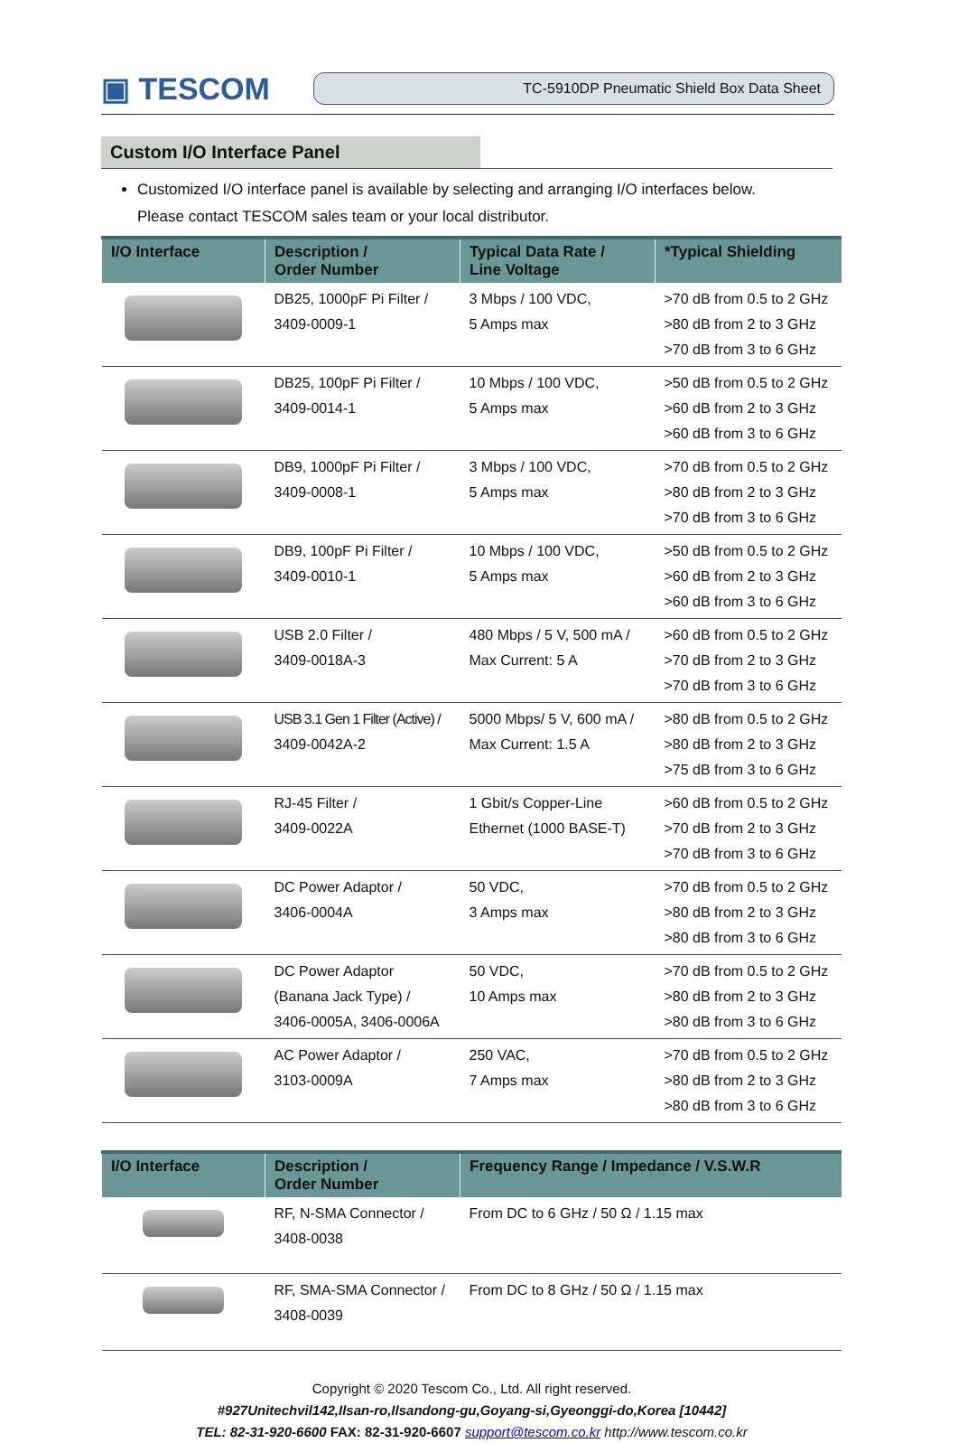▣ TESCOM
TC-5910DP Pneumatic Shield Box Data Sheet
Custom I/O Interface Panel
Customized I/O interface panel is available by selecting and arranging I/O interfaces below.
Please contact TESCOM sales team or your local distributor.
| I/O Interface | Description / Order Number | Typical Data Rate / Line Voltage | *Typical Shielding |
| --- | --- | --- | --- |
| | DB25, 1000pF Pi Filter / 3409-0009-1 | 3 Mbps / 100 VDC, 5 Amps max | >70 dB from 0.5 to 2 GHz >80 dB from 2 to 3 GHz >70 dB from 3 to 6 GHz |
| | DB25, 100pF Pi Filter / 3409-0014-1 | 10 Mbps / 100 VDC, 5 Amps max | >50 dB from 0.5 to 2 GHz >60 dB from 2 to 3 GHz >60 dB from 3 to 6 GHz |
| | DB9, 1000pF Pi Filter / 3409-0008-1 | 3 Mbps / 100 VDC, 5 Amps max | >70 dB from 0.5 to 2 GHz >80 dB from 2 to 3 GHz >70 dB from 3 to 6 GHz |
| | DB9, 100pF Pi Filter / 3409-0010-1 | 10 Mbps / 100 VDC, 5 Amps max | >50 dB from 0.5 to 2 GHz >60 dB from 2 to 3 GHz >60 dB from 3 to 6 GHz |
| | USB 2.0 Filter / 3409-0018A-3 | 480 Mbps / 5 V, 500 mA / Max Current: 5 A | >60 dB from 0.5 to 2 GHz >70 dB from 2 to 3 GHz >70 dB from 3 to 6 GHz |
| | USB 3.1 Gen 1 Filter (Active) / 3409-0042A-2 | 5000 Mbps/ 5 V, 600 mA / Max Current: 1.5 A | >80 dB from 0.5 to 2 GHz >80 dB from 2 to 3 GHz >75 dB from 3 to 6 GHz |
| | RJ-45 Filter / 3409-0022A | 1 Gbit/s Copper-Line Ethernet (1000 BASE-T) | >60 dB from 0.5 to 2 GHz >70 dB from 2 to 3 GHz >70 dB from 3 to 6 GHz |
| | DC Power Adaptor / 3406-0004A | 50 VDC, 3 Amps max | >70 dB from 0.5 to 2 GHz >80 dB from 2 to 3 GHz >80 dB from 3 to 6 GHz |
| | DC Power Adaptor (Banana Jack Type) / 3406-0005A, 3406-0006A | 50 VDC, 10 Amps max | >70 dB from 0.5 to 2 GHz >80 dB from 2 to 3 GHz >80 dB from 3 to 6 GHz |
| | AC Power Adaptor / 3103-0009A | 250 VAC, 7 Amps max | >70 dB from 0.5 to 2 GHz >80 dB from 2 to 3 GHz >80 dB from 3 to 6 GHz |
| I/O Interface | Description / Order Number | Frequency Range / Impedance / V.S.W.R |
| --- | --- | --- |
| | RF, N-SMA Connector / 3408-0038 | From DC to 6 GHz / 50 Ω / 1.15 max |
| | RF, SMA-SMA Connector / 3408-0039 | From DC to 8 GHz / 50 Ω / 1.15 max |
Copyright © 2020 Tescom Co., Ltd. All right reserved.
#927Unitechvil142,Ilsan-ro,Ilsandong-gu,Goyang-si,Gyeonggi-do,Korea [10442]
TEL: 82-31-920-6600 FAX: 82-31-920-6607 support@tescom.co.kr http://www.tescom.co.kr